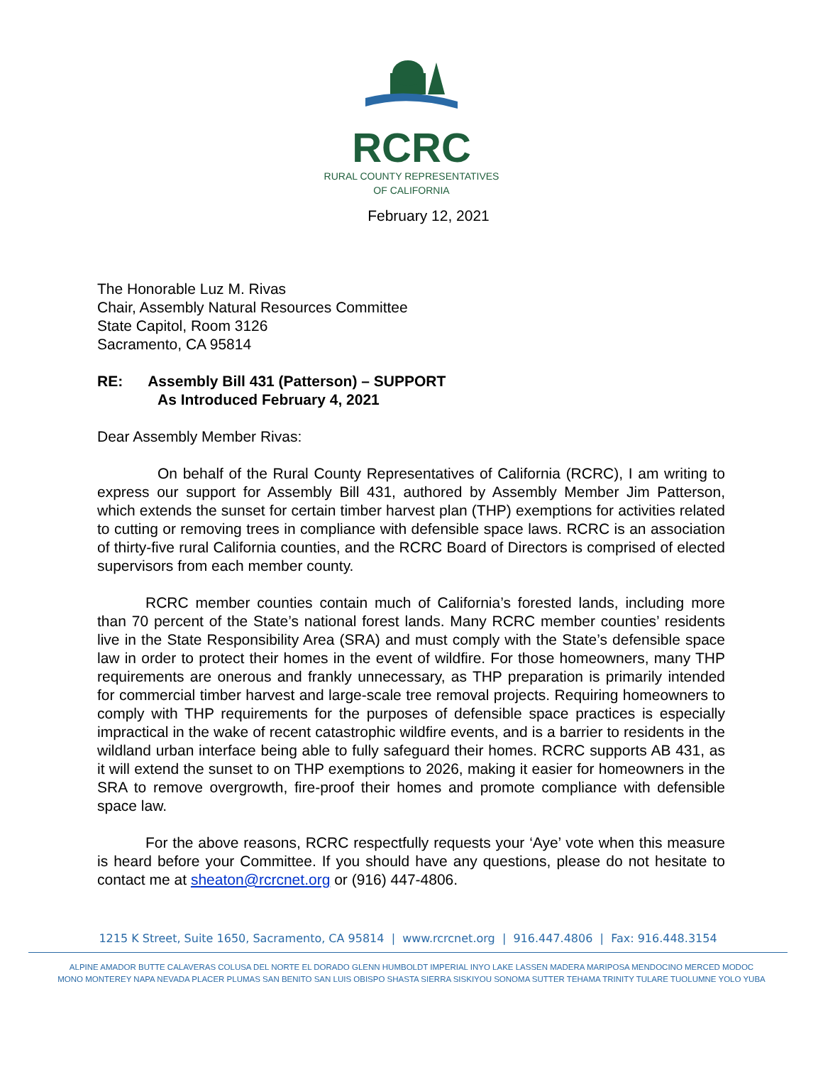RCRC
RURAL COUNTY REPRESENTATIVES
OF CALIFORNIA
February 12, 2021
The Honorable Luz M. Rivas
Chair, Assembly Natural Resources Committee
State Capitol, Room 3126
Sacramento, CA 95814
RE: Assembly Bill 431 (Patterson) – SUPPORT
As Introduced February 4, 2021
Dear Assembly Member Rivas:
On behalf of the Rural County Representatives of California (RCRC), I am writing to express our support for Assembly Bill 431, authored by Assembly Member Jim Patterson, which extends the sunset for certain timber harvest plan (THP) exemptions for activities related to cutting or removing trees in compliance with defensible space laws. RCRC is an association of thirty-five rural California counties, and the RCRC Board of Directors is comprised of elected supervisors from each member county.
RCRC member counties contain much of California’s forested lands, including more than 70 percent of the State’s national forest lands. Many RCRC member counties’ residents live in the State Responsibility Area (SRA) and must comply with the State’s defensible space law in order to protect their homes in the event of wildfire. For those homeowners, many THP requirements are onerous and frankly unnecessary, as THP preparation is primarily intended for commercial timber harvest and large-scale tree removal projects. Requiring homeowners to comply with THP requirements for the purposes of defensible space practices is especially impractical in the wake of recent catastrophic wildfire events, and is a barrier to residents in the wildland urban interface being able to fully safeguard their homes. RCRC supports AB 431, as it will extend the sunset to on THP exemptions to 2026, making it easier for homeowners in the SRA to remove overgrowth, fire-proof their homes and promote compliance with defensible space law.
For the above reasons, RCRC respectfully requests your ‘Aye’ vote when this measure is heard before your Committee. If you should have any questions, please do not hesitate to contact me at sheaton@rcrcnet.org or (916) 447-4806.
1215 K Street, Suite 1650, Sacramento, CA 95814 | www.rcrcnet.org | 916.447.4806 | Fax: 916.448.3154
ALPINE AMADOR BUTTE CALAVERAS COLUSA DEL NORTE EL DORADO GLENN HUMBOLDT IMPERIAL INYO LAKE LASSEN MADERA MARIPOSA MENDOCINO MERCED MODOC
MONO MONTEREY NAPA NEVADA PLACER PLUMAS SAN BENITO SAN LUIS OBISPO SHASTA SIERRA SISKIYOU SONOMA SUTTER TEHAMA TRINITY TULARE TUOLUMNE YOLO YUBA